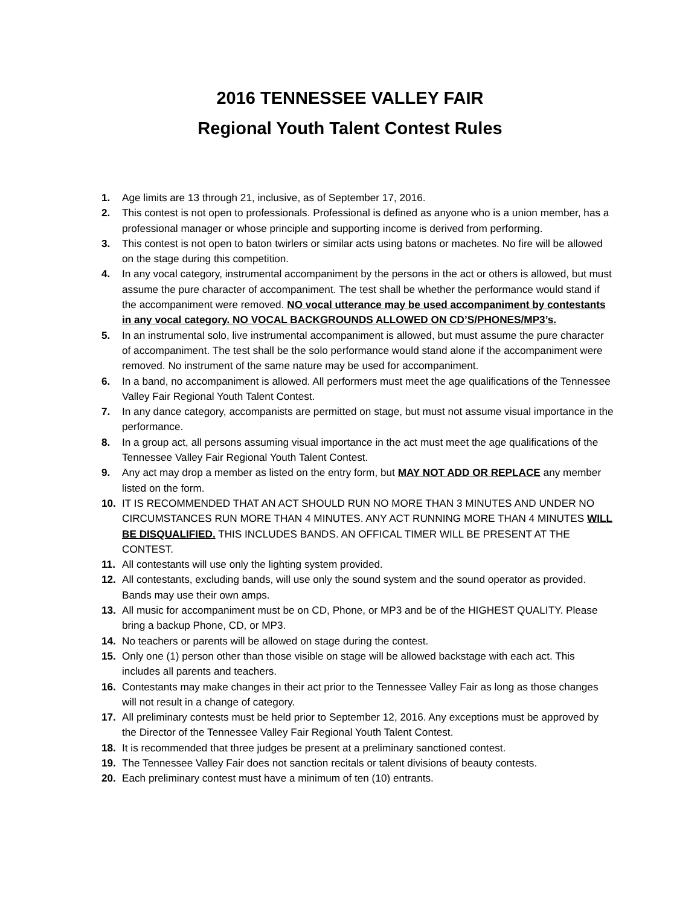2016 TENNESSEE VALLEY FAIR
Regional Youth Talent Contest Rules
1. Age limits are 13 through 21, inclusive, as of September 17, 2016.
2. This contest is not open to professionals. Professional is defined as anyone who is a union member, has a professional manager or whose principle and supporting income is derived from performing.
3. This contest is not open to baton twirlers or similar acts using batons or machetes. No fire will be allowed on the stage during this competition.
4. In any vocal category, instrumental accompaniment by the persons in the act or others is allowed, but must assume the pure character of accompaniment. The test shall be whether the performance would stand if the accompaniment were removed. NO vocal utterance may be used accompaniment by contestants in any vocal category. NO VOCAL BACKGROUNDS ALLOWED ON CD’S/PHONES/MP3’s.
5. In an instrumental solo, live instrumental accompaniment is allowed, but must assume the pure character of accompaniment. The test shall be the solo performance would stand alone if the accompaniment were removed. No instrument of the same nature may be used for accompaniment.
6. In a band, no accompaniment is allowed. All performers must meet the age qualifications of the Tennessee Valley Fair Regional Youth Talent Contest.
7. In any dance category, accompanists are permitted on stage, but must not assume visual importance in the performance.
8. In a group act, all persons assuming visual importance in the act must meet the age qualifications of the Tennessee Valley Fair Regional Youth Talent Contest.
9. Any act may drop a member as listed on the entry form, but MAY NOT ADD OR REPLACE any member listed on the form.
10. IT IS RECOMMENDED THAT AN ACT SHOULD RUN NO MORE THAN 3 MINUTES AND UNDER NO CIRCUMSTANCES RUN MORE THAN 4 MINUTES. ANY ACT RUNNING MORE THAN 4 MINUTES WILL BE DISQUALIFIED. THIS INCLUDES BANDS. AN OFFICAL TIMER WILL BE PRESENT AT THE CONTEST.
11. All contestants will use only the lighting system provided.
12. All contestants, excluding bands, will use only the sound system and the sound operator as provided. Bands may use their own amps.
13. All music for accompaniment must be on CD, Phone, or MP3 and be of the HIGHEST QUALITY. Please bring a backup Phone, CD, or MP3.
14. No teachers or parents will be allowed on stage during the contest.
15. Only one (1) person other than those visible on stage will be allowed backstage with each act. This includes all parents and teachers.
16. Contestants may make changes in their act prior to the Tennessee Valley Fair as long as those changes will not result in a change of category.
17. All preliminary contests must be held prior to September 12, 2016. Any exceptions must be approved by the Director of the Tennessee Valley Fair Regional Youth Talent Contest.
18. It is recommended that three judges be present at a preliminary sanctioned contest.
19. The Tennessee Valley Fair does not sanction recitals or talent divisions of beauty contests.
20. Each preliminary contest must have a minimum of ten (10) entrants.